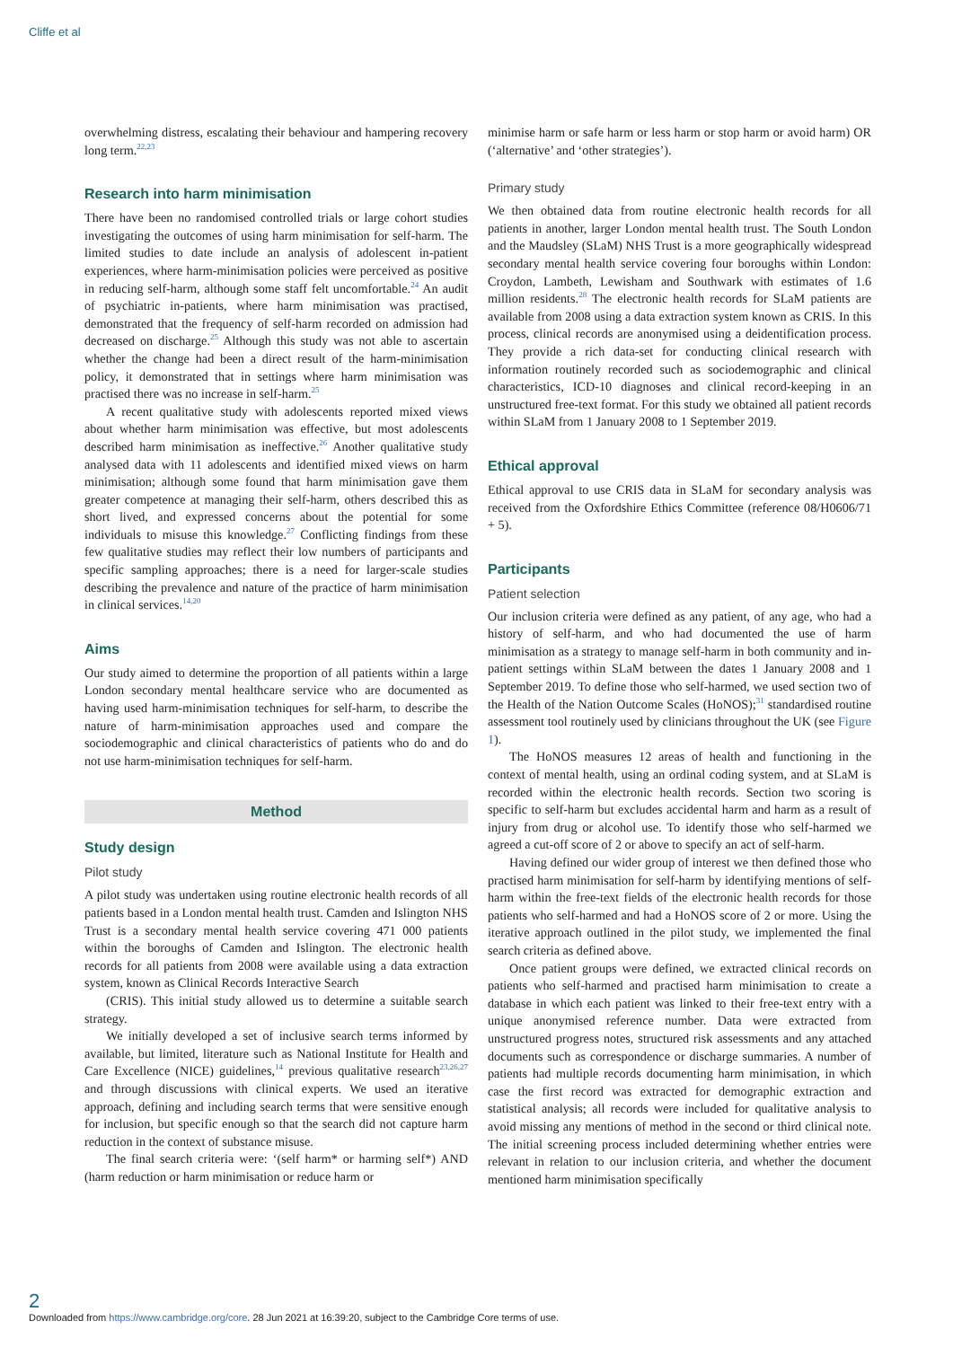Cliffe et al
overwhelming distress, escalating their behaviour and hampering recovery long term.<sup>22,23</sup>
Research into harm minimisation
There have been no randomised controlled trials or large cohort studies investigating the outcomes of using harm minimisation for self-harm. The limited studies to date include an analysis of adolescent in-patient experiences, where harm-minimisation policies were perceived as positive in reducing self-harm, although some staff felt uncomfortable.<sup>24</sup> An audit of psychiatric in-patients, where harm minimisation was practised, demonstrated that the frequency of self-harm recorded on admission had decreased on discharge.<sup>25</sup> Although this study was not able to ascertain whether the change had been a direct result of the harm-minimisation policy, it demonstrated that in settings where harm minimisation was practised there was no increase in self-harm.<sup>25</sup>
A recent qualitative study with adolescents reported mixed views about whether harm minimisation was effective, but most adolescents described harm minimisation as ineffective.<sup>26</sup> Another qualitative study analysed data with 11 adolescents and identified mixed views on harm minimisation; although some found that harm minimisation gave them greater competence at managing their self-harm, others described this as short lived, and expressed concerns about the potential for some individuals to misuse this knowledge.<sup>27</sup> Conflicting findings from these few qualitative studies may reflect their low numbers of participants and specific sampling approaches; there is a need for larger-scale studies describing the prevalence and nature of the practice of harm minimisation in clinical services.<sup>14,20</sup>
Aims
Our study aimed to determine the proportion of all patients within a large London secondary mental healthcare service who are documented as having used harm-minimisation techniques for self-harm, to describe the nature of harm-minimisation approaches used and compare the sociodemographic and clinical characteristics of patients who do and do not use harm-minimisation techniques for self-harm.
Method
Study design
Pilot study
A pilot study was undertaken using routine electronic health records of all patients based in a London mental health trust. Camden and Islington NHS Trust is a secondary mental health service covering 471 000 patients within the boroughs of Camden and Islington. The electronic health records for all patients from 2008 were available using a data extraction system, known as Clinical Records Interactive Search
(CRIS). This initial study allowed us to determine a suitable search strategy.
We initially developed a set of inclusive search terms informed by available, but limited, literature such as National Institute for Health and Care Excellence (NICE) guidelines,<sup>14</sup> previous qualitative research<sup>23,26,27</sup> and through discussions with clinical experts. We used an iterative approach, defining and including search terms that were sensitive enough for inclusion, but specific enough so that the search did not capture harm reduction in the context of substance misuse.
The final search criteria were: ‘(self harm* or harming self*) AND (harm reduction or harm minimisation or reduce harm or
minimise harm or safe harm or less harm or stop harm or avoid harm) OR (‘alternative’ and ‘other strategies’).
Primary study
We then obtained data from routine electronic health records for all patients in another, larger London mental health trust. The South London and the Maudsley (SLaM) NHS Trust is a more geographically widespread secondary mental health service covering four boroughs within London: Croydon, Lambeth, Lewisham and Southwark with estimates of 1.6 million residents.<sup>28</sup> The electronic health records for SLaM patients are available from 2008 using a data extraction system known as CRIS. In this process, clinical records are anonymised using a deidentification process. They provide a rich data-set for conducting clinical research with information routinely recorded such as sociodemographic and clinical characteristics, ICD-10 diagnoses and clinical record-keeping in an unstructured free-text format. For this study we obtained all patient records within SLaM from 1 January 2008 to 1 September 2019.
Ethical approval
Ethical approval to use CRIS data in SLaM for secondary analysis was received from the Oxfordshire Ethics Committee (reference 08/H0606/71 + 5).
Participants
Patient selection
Our inclusion criteria were defined as any patient, of any age, who had a history of self-harm, and who had documented the use of harm minimisation as a strategy to manage self-harm in both community and in-patient settings within SLaM between the dates 1 January 2008 and 1 September 2019. To define those who self-harmed, we used section two of the Health of the Nation Outcome Scales (HoNOS);<sup>31</sup> standardised routine assessment tool routinely used by clinicians throughout the UK (see Figure 1).
The HoNOS measures 12 areas of health and functioning in the context of mental health, using an ordinal coding system, and at SLaM is recorded within the electronic health records. Section two scoring is specific to self-harm but excludes accidental harm and harm as a result of injury from drug or alcohol use. To identify those who self-harmed we agreed a cut-off score of 2 or above to specify an act of self-harm.
Having defined our wider group of interest we then defined those who practised harm minimisation for self-harm by identifying mentions of self-harm within the free-text fields of the electronic health records for those patients who self-harmed and had a HoNOS score of 2 or more. Using the iterative approach outlined in the pilot study, we implemented the final search criteria as defined above.
Once patient groups were defined, we extracted clinical records on patients who self-harmed and practised harm minimisation to create a database in which each patient was linked to their free-text entry with a unique anonymised reference number. Data were extracted from unstructured progress notes, structured risk assessments and any attached documents such as correspondence or discharge summaries. A number of patients had multiple records documenting harm minimisation, in which case the first record was extracted for demographic extraction and statistical analysis; all records were included for qualitative analysis to avoid missing any mentions of method in the second or third clinical note. The initial screening process included determining whether entries were relevant in relation to our inclusion criteria, and whether the document mentioned harm minimisation specifically
2
Downloaded from https://www.cambridge.org/core. 28 Jun 2021 at 16:39:20, subject to the Cambridge Core terms of use.